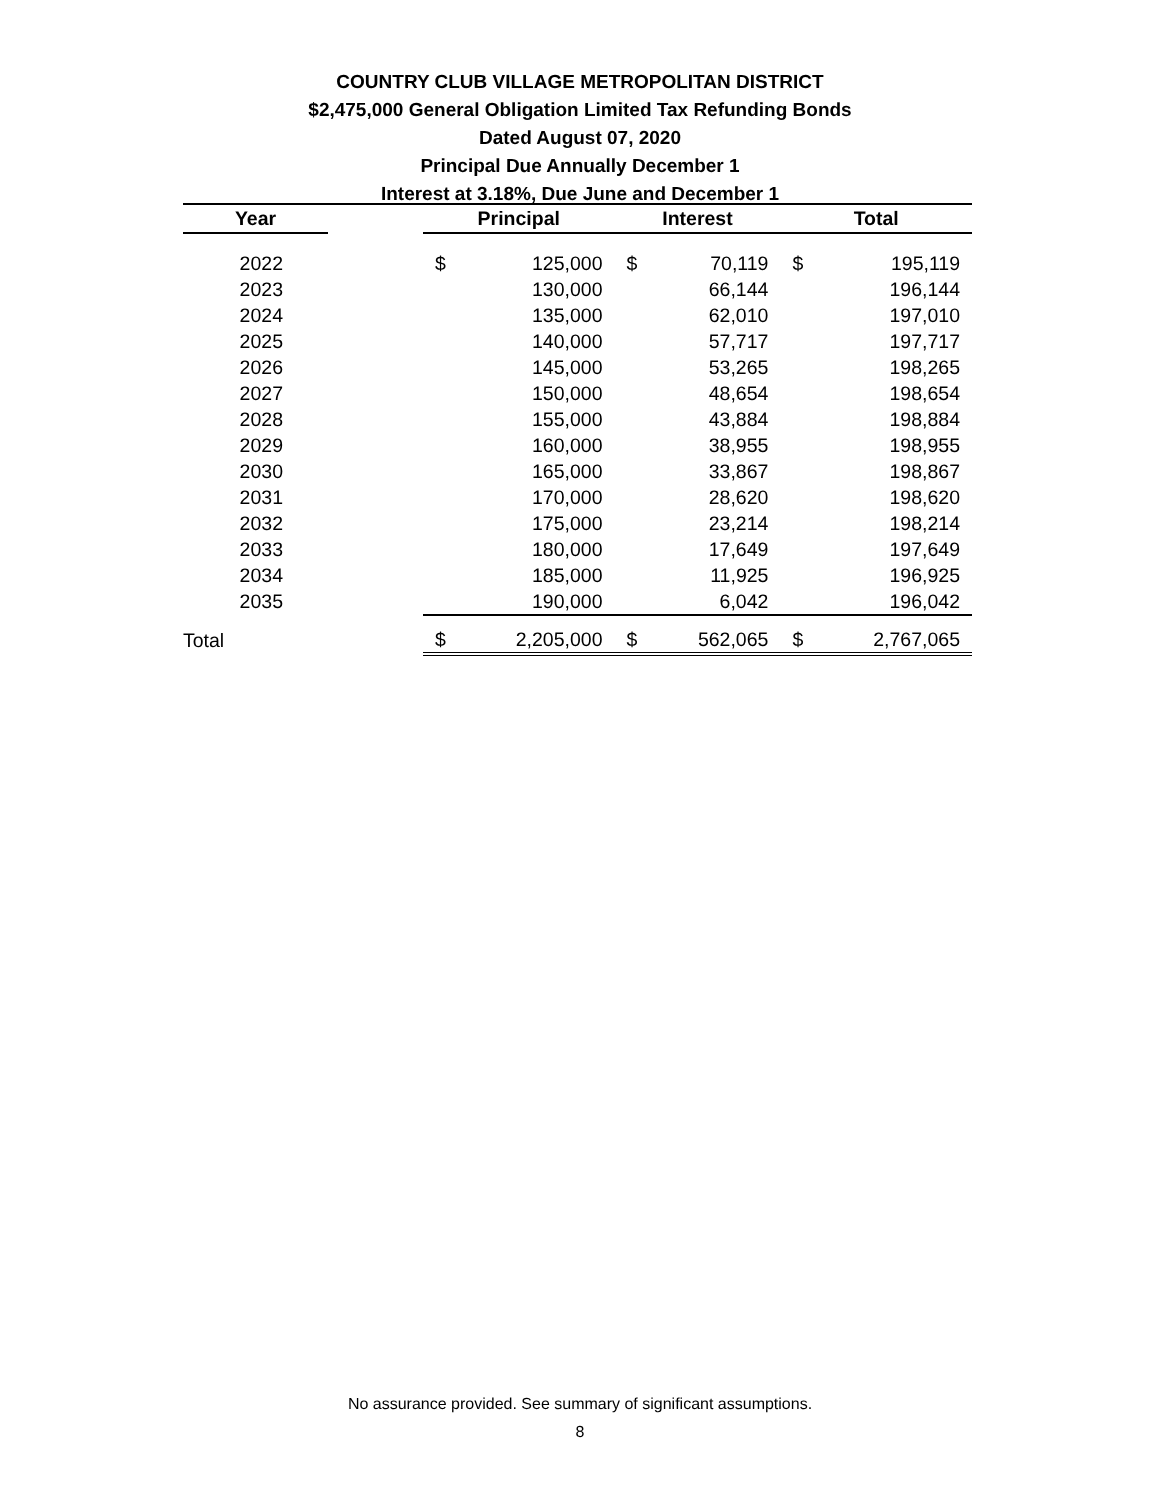COUNTRY CLUB VILLAGE METROPOLITAN DISTRICT
$2,475,000 General Obligation Limited Tax Refunding Bonds
Dated August 07, 2020
Principal Due Annually December 1
Interest at 3.18%, Due June and December 1
| Year | | Principal | | Interest | | Total | |
| --- | --- | --- | --- | --- | --- | --- | --- |
| 2022 | | $ | 125,000 | $ | 70,119 | $ | 195,119 |
| 2023 | | | 130,000 | | 66,144 | | 196,144 |
| 2024 | | | 135,000 | | 62,010 | | 197,010 |
| 2025 | | | 140,000 | | 57,717 | | 197,717 |
| 2026 | | | 145,000 | | 53,265 | | 198,265 |
| 2027 | | | 150,000 | | 48,654 | | 198,654 |
| 2028 | | | 155,000 | | 43,884 | | 198,884 |
| 2029 | | | 160,000 | | 38,955 | | 198,955 |
| 2030 | | | 165,000 | | 33,867 | | 198,867 |
| 2031 | | | 170,000 | | 28,620 | | 198,620 |
| 2032 | | | 175,000 | | 23,214 | | 198,214 |
| 2033 | | | 180,000 | | 17,649 | | 197,649 |
| 2034 | | | 185,000 | | 11,925 | | 196,925 |
| 2035 | | | 190,000 | | 6,042 | | 196,042 |
| Total | | $ | 2,205,000 | $ | 562,065 | $ | 2,767,065 |
No assurance provided. See summary of significant assumptions.
8